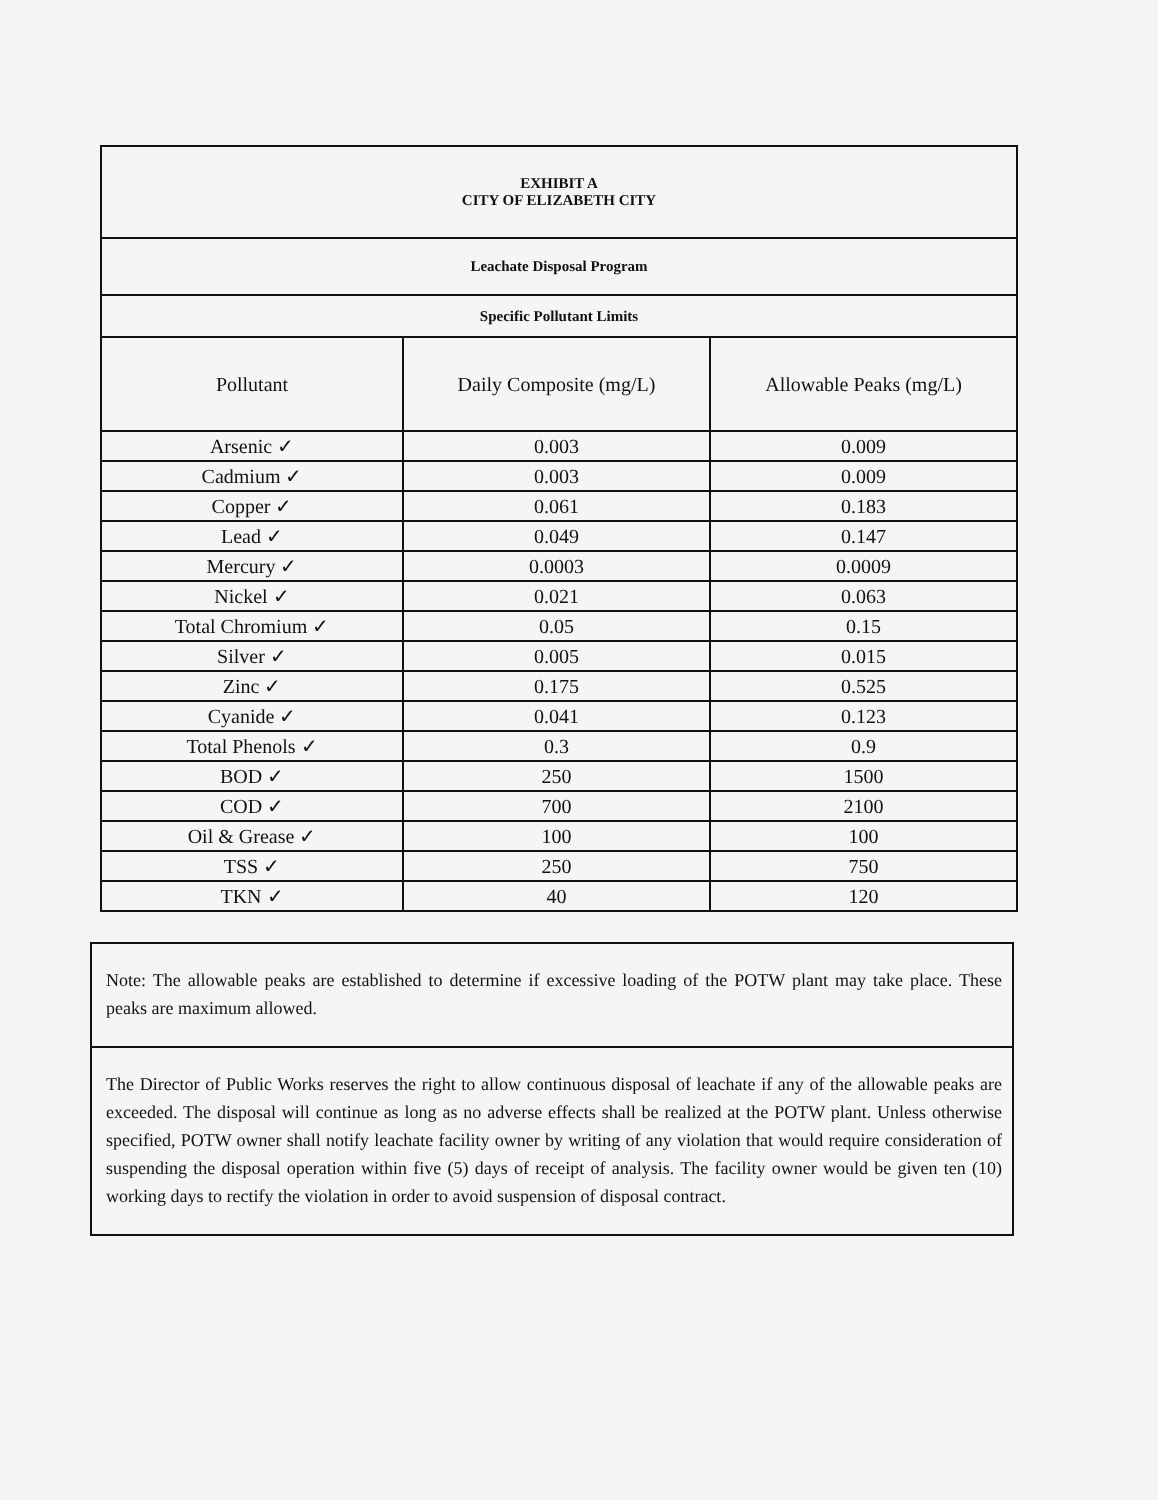| EXHIBIT A CITY OF ELIZABETH CITY | | |
| Leachate Disposal Program | | |
| Specific Pollutant Limits | | |
| Pollutant | Daily Composite (mg/L) | Allowable Peaks (mg/L) |
| Arsenic ✓ | 0.003 | 0.009 |
| Cadmium ✓ | 0.003 | 0.009 |
| Copper ✓ | 0.061 | 0.183 |
| Lead ✓ | 0.049 | 0.147 |
| Mercury ✓ | 0.0003 | 0.0009 |
| Nickel ✓ | 0.021 | 0.063 |
| Total Chromium ✓ | 0.05 | 0.15 |
| Silver ✓ | 0.005 | 0.015 |
| Zinc ✓ | 0.175 | 0.525 |
| Cyanide ✓ | 0.041 | 0.123 |
| Total Phenols ✓ | 0.3 | 0.9 |
| BOD ✓ | 250 | 1500 |
| COD ✓ | 700 | 2100 |
| Oil & Grease ✓ | 100 | 100 |
| TSS ✓ | 250 | 750 |
| TKN ✓ | 40 | 120 |
Note: The allowable peaks are established to determine if excessive loading of the POTW plant may take place. These peaks are maximum allowed.
The Director of Public Works reserves the right to allow continuous disposal of leachate if any of the allowable peaks are exceeded. The disposal will continue as long as no adverse effects shall be realized at the POTW plant. Unless otherwise specified, POTW owner shall notify leachate facility owner by writing of any violation that would require consideration of suspending the disposal operation within five (5) days of receipt of analysis. The facility owner would be given ten (10) working days to rectify the violation in order to avoid suspension of disposal contract.